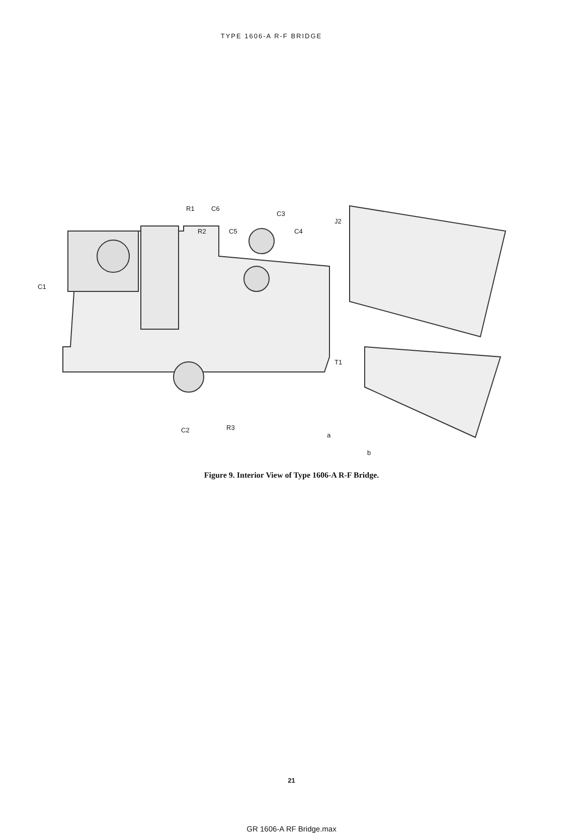TYPE 1606-A R-F BRIDGE
R1
C6
R2
C5
C3
C4
J2
C1
T1
C2
R3
a
b
Figure 9. Interior View of Type 1606-A R-F Bridge.
21
GR 1606-A RF Bridge.max